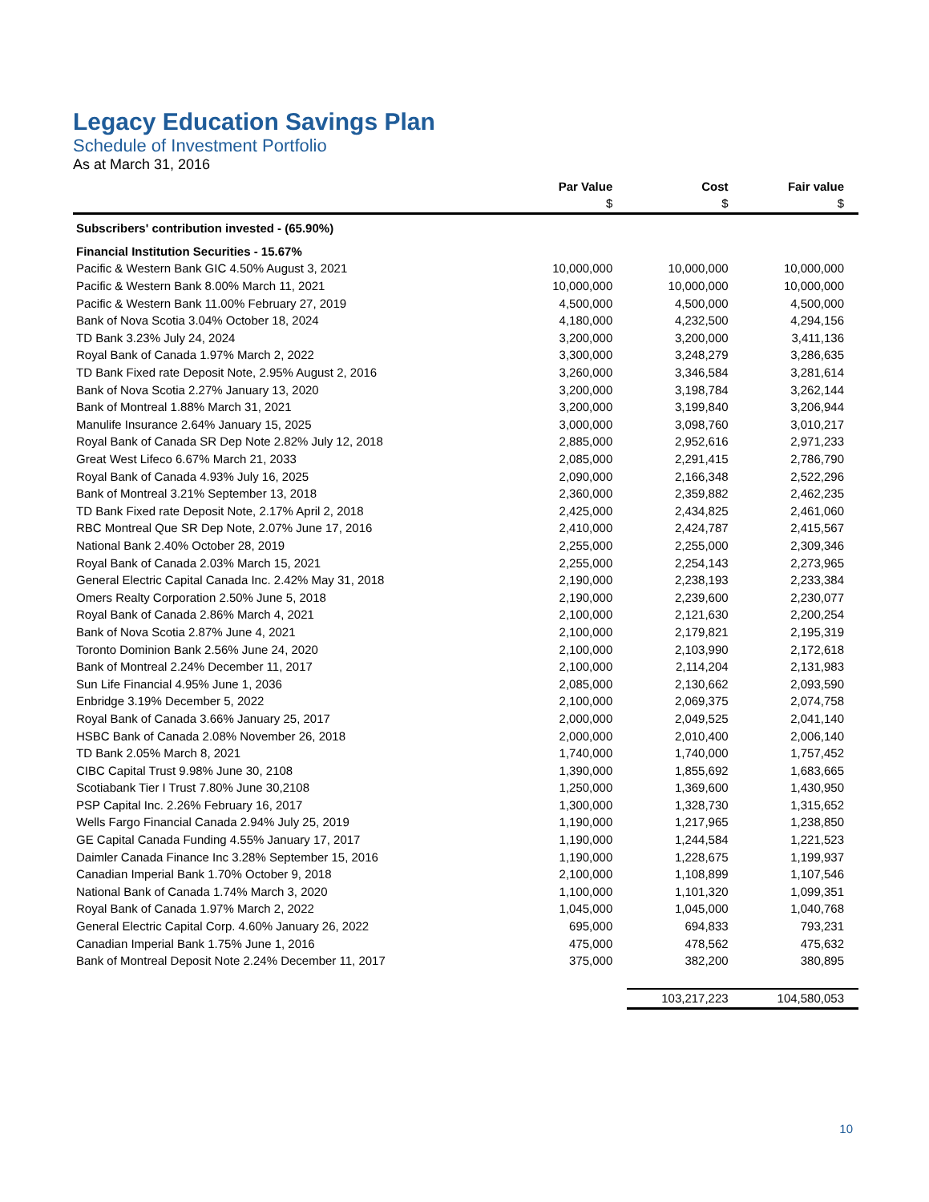Legacy Education Savings Plan
Schedule of Investment Portfolio
As at March 31, 2016
| | Par Value | Cost | Fair value |
| --- | --- | --- | --- |
| | $ | $ | $ |
| Subscribers' contribution invested - (65.90%) | | | |
| Financial Institution Securities - 15.67% | | | |
| Pacific & Western Bank GIC 4.50% August 3, 2021 | 10,000,000 | 10,000,000 | 10,000,000 |
| Pacific & Western Bank 8.00% March 11, 2021 | 10,000,000 | 10,000,000 | 10,000,000 |
| Pacific & Western Bank 11.00% February 27, 2019 | 4,500,000 | 4,500,000 | 4,500,000 |
| Bank of Nova Scotia 3.04% October 18, 2024 | 4,180,000 | 4,232,500 | 4,294,156 |
| TD Bank 3.23% July 24, 2024 | 3,200,000 | 3,200,000 | 3,411,136 |
| Royal Bank of Canada 1.97% March 2, 2022 | 3,300,000 | 3,248,279 | 3,286,635 |
| TD Bank Fixed rate Deposit Note, 2.95% August 2, 2016 | 3,260,000 | 3,346,584 | 3,281,614 |
| Bank of Nova Scotia 2.27% January 13, 2020 | 3,200,000 | 3,198,784 | 3,262,144 |
| Bank of Montreal 1.88% March 31, 2021 | 3,200,000 | 3,199,840 | 3,206,944 |
| Manulife Insurance 2.64% January 15, 2025 | 3,000,000 | 3,098,760 | 3,010,217 |
| Royal Bank of Canada SR Dep Note 2.82% July 12, 2018 | 2,885,000 | 2,952,616 | 2,971,233 |
| Great West Lifeco 6.67% March 21, 2033 | 2,085,000 | 2,291,415 | 2,786,790 |
| Royal Bank of Canada 4.93% July 16, 2025 | 2,090,000 | 2,166,348 | 2,522,296 |
| Bank of Montreal 3.21% September 13, 2018 | 2,360,000 | 2,359,882 | 2,462,235 |
| TD Bank Fixed rate Deposit Note, 2.17% April 2, 2018 | 2,425,000 | 2,434,825 | 2,461,060 |
| RBC Montreal Que SR Dep Note, 2.07% June 17, 2016 | 2,410,000 | 2,424,787 | 2,415,567 |
| National Bank 2.40% October 28, 2019 | 2,255,000 | 2,255,000 | 2,309,346 |
| Royal Bank of Canada 2.03% March 15, 2021 | 2,255,000 | 2,254,143 | 2,273,965 |
| General Electric Capital Canada Inc. 2.42% May 31, 2018 | 2,190,000 | 2,238,193 | 2,233,384 |
| Omers Realty Corporation 2.50% June 5, 2018 | 2,190,000 | 2,239,600 | 2,230,077 |
| Royal Bank of Canada 2.86% March 4, 2021 | 2,100,000 | 2,121,630 | 2,200,254 |
| Bank of Nova Scotia 2.87% June 4, 2021 | 2,100,000 | 2,179,821 | 2,195,319 |
| Toronto Dominion Bank 2.56% June 24, 2020 | 2,100,000 | 2,103,990 | 2,172,618 |
| Bank of Montreal 2.24% December 11, 2017 | 2,100,000 | 2,114,204 | 2,131,983 |
| Sun Life Financial 4.95% June 1, 2036 | 2,085,000 | 2,130,662 | 2,093,590 |
| Enbridge 3.19% December 5, 2022 | 2,100,000 | 2,069,375 | 2,074,758 |
| Royal Bank of Canada 3.66% January 25, 2017 | 2,000,000 | 2,049,525 | 2,041,140 |
| HSBC Bank of Canada 2.08% November 26, 2018 | 2,000,000 | 2,010,400 | 2,006,140 |
| TD Bank 2.05% March 8, 2021 | 1,740,000 | 1,740,000 | 1,757,452 |
| CIBC Capital Trust 9.98% June 30, 2108 | 1,390,000 | 1,855,692 | 1,683,665 |
| Scotiabank Tier I Trust 7.80% June 30,2108 | 1,250,000 | 1,369,600 | 1,430,950 |
| PSP Capital Inc. 2.26% February 16, 2017 | 1,300,000 | 1,328,730 | 1,315,652 |
| Wells Fargo Financial Canada 2.94% July 25, 2019 | 1,190,000 | 1,217,965 | 1,238,850 |
| GE Capital Canada Funding 4.55% January 17, 2017 | 1,190,000 | 1,244,584 | 1,221,523 |
| Daimler Canada Finance Inc 3.28% September 15, 2016 | 1,190,000 | 1,228,675 | 1,199,937 |
| Canadian Imperial Bank 1.70% October 9, 2018 | 2,100,000 | 1,108,899 | 1,107,546 |
| National Bank of Canada 1.74% March 3, 2020 | 1,100,000 | 1,101,320 | 1,099,351 |
| Royal Bank of Canada 1.97% March 2, 2022 | 1,045,000 | 1,045,000 | 1,040,768 |
| General Electric Capital Corp. 4.60% January 26, 2022 | 695,000 | 694,833 | 793,231 |
| Canadian Imperial Bank 1.75% June 1, 2016 | 475,000 | 478,562 | 475,632 |
| Bank of Montreal Deposit Note 2.24% December 11, 2017 | 375,000 | 382,200 | 380,895 |
| | | 103,217,223 | 104,580,053 |
10